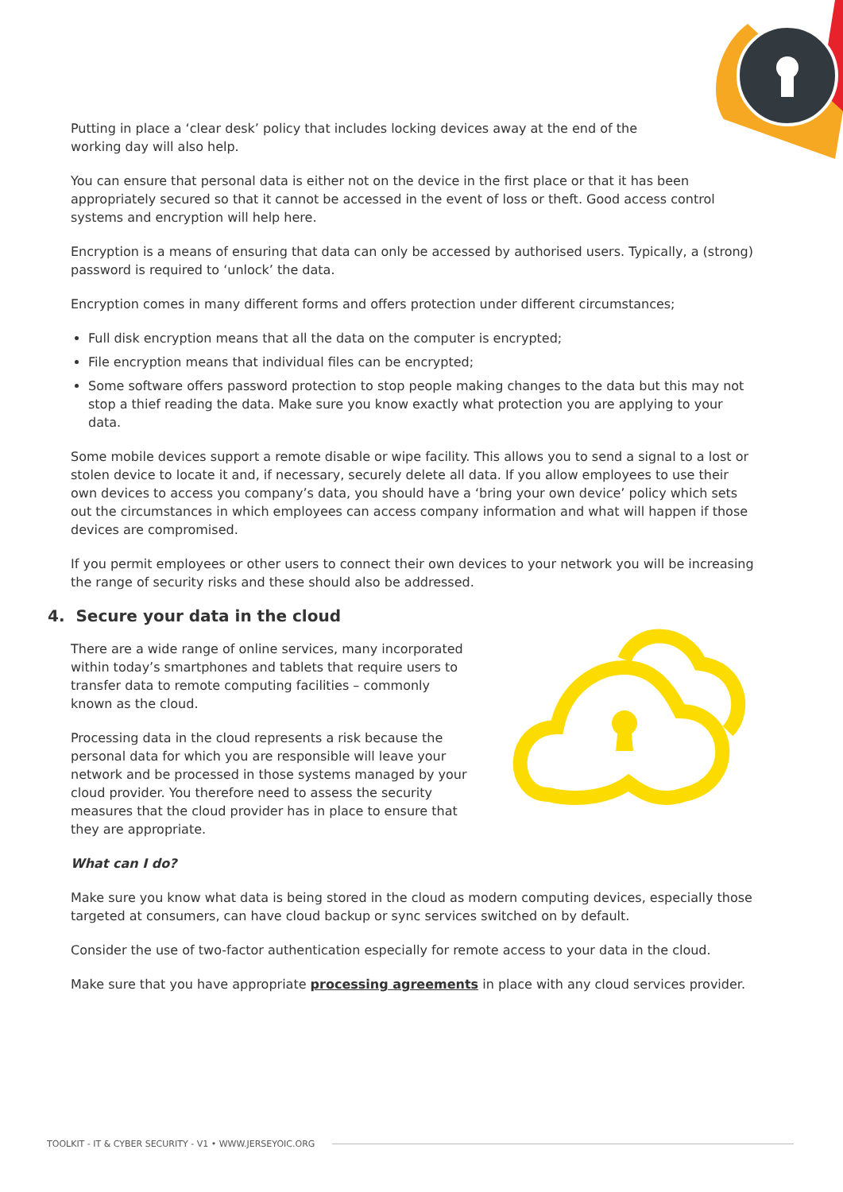Putting in place a ‘clear desk’ policy that includes locking devices away at the end of the
working day will also help.
You can ensure that personal data is either not on the device in the first place or that it has been appropriately secured so that it cannot be accessed in the event of loss or theft. Good access control systems and encryption will help here.
Encryption is a means of ensuring that data can only be accessed by authorised users. Typically, a (strong) password is required to ‘unlock’ the data.
Encryption comes in many different forms and offers protection under different circumstances;
Full disk encryption means that all the data on the computer is encrypted;
File encryption means that individual files can be encrypted;
Some software offers password protection to stop people making changes to the data but this may not stop a thief reading the data. Make sure you know exactly what protection you are applying to your data.
Some mobile devices support a remote disable or wipe facility. This allows you to send a signal to a lost or stolen device to locate it and, if necessary, securely delete all data. If you allow employees to use their own devices to access you company’s data, you should have a ‘bring your own device’ policy which sets out the circumstances in which employees can access company information and what will happen if those devices are compromised.
If you permit employees or other users to connect their own devices to your network you will be increasing the range of security risks and these should also be addressed.
4. Secure your data in the cloud
There are a wide range of online services, many incorporated within today’s smartphones and tablets that require users to transfer data to remote computing facilities – commonly known as the cloud.
Processing data in the cloud represents a risk because the personal data for which you are responsible will leave your network and be processed in those systems managed by your cloud provider. You therefore need to assess the security measures that the cloud provider has in place to ensure that they are appropriate.
What can I do?
Make sure you know what data is being stored in the cloud as modern computing devices, especially those targeted at consumers, can have cloud backup or sync services switched on by default.
Consider the use of two-factor authentication especially for remote access to your data in the cloud.
Make sure that you have appropriate processing agreements in place with any cloud services provider.
TOOLKIT - IT & CYBER SECURITY - V1 • WWW.JERSEYOIC.ORG